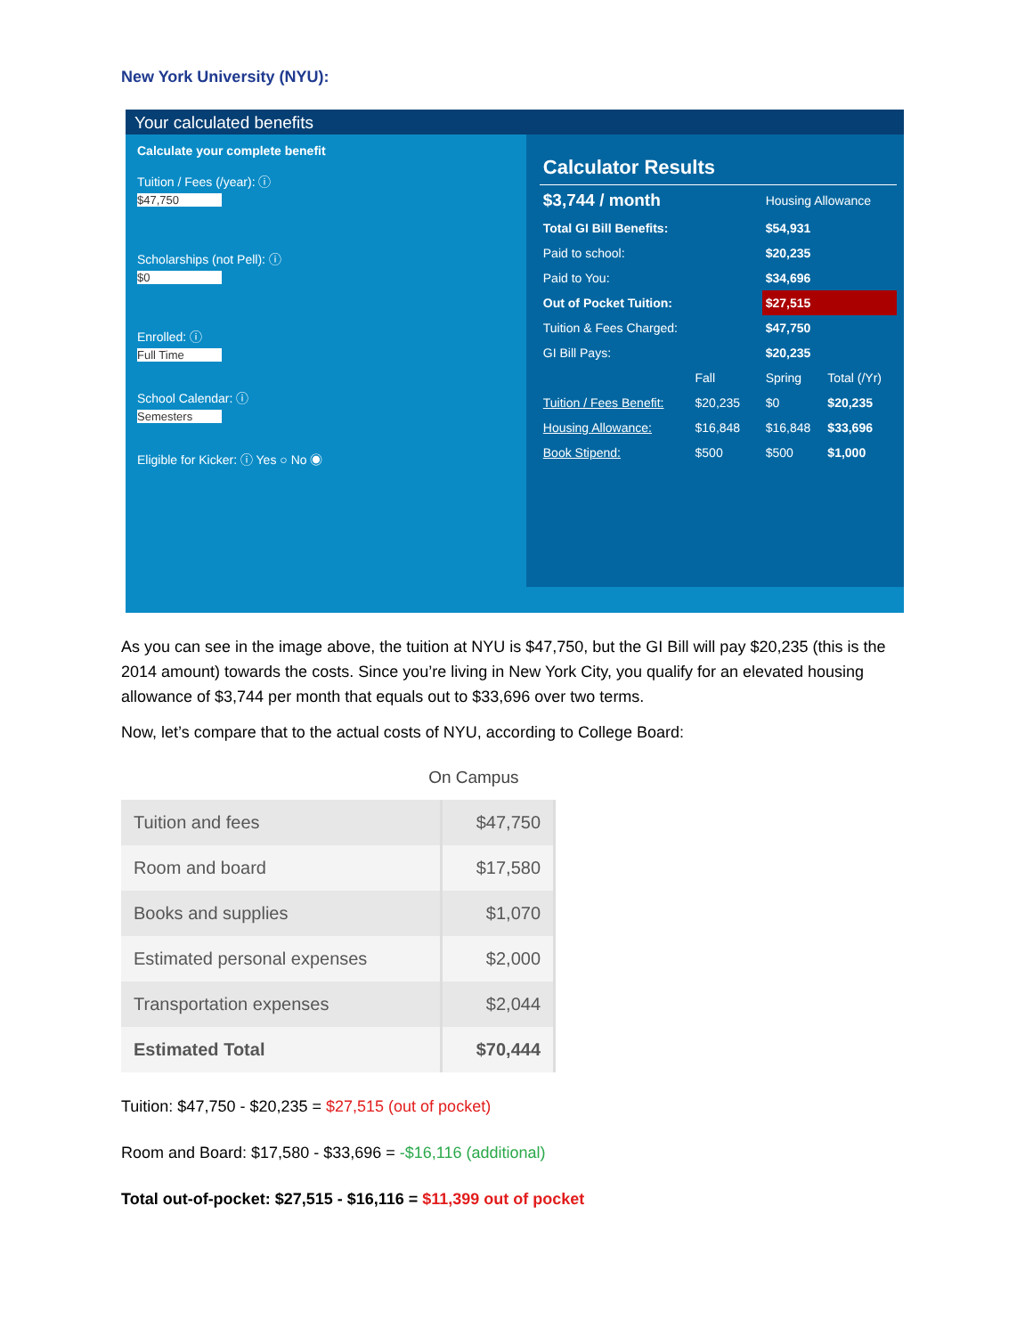New York University (NYU):
Your calculated benefits
Calculate your complete benefit
Tuition / Fees (/year): ⓘ
$47,750
Scholarships (not Pell): ⓘ
$0
Enrolled: ⓘ
Full Time
School Calendar: ⓘ
Semesters
Eligible for Kicker: ⓘ Yes ○ No ◉
| Calculator Results | | | | |
| $3,744 / month | | | Housing Allowance | |
| Total GI Bill Benefits: | | | $54,931 | |
| Paid to school: | | | $20,235 | |
| Paid to You: | | | $34,696 | |
| Out of Pocket Tuition: | | | $27,515 | |
| Tuition & Fees Charged: | | | $47,750 | |
| GI Bill Pays: | | | $20,235 | |
| | Fall | | Spring | Total (/Yr) |
| Tuition / Fees Benefit: | $20,235 | | $0 | $20,235 |
| Housing Allowance: | $16,848 | | $16,848 | $33,696 |
| Book Stipend: | $500 | | $500 | $1,000 |
As you can see in the image above, the tuition at NYU is $47,750, but the GI Bill will pay $20,235 (this is the 2014 amount) towards the costs. Since you’re living in New York City, you qualify for an elevated housing allowance of $3,744 per month that equals out to $33,696 over two terms.
Now, let’s compare that to the actual costs of NYU, according to College Board:
| On Campus | |
| --- | --- |
| Tuition and fees | $47,750 |
| Room and board | $17,580 |
| Books and supplies | $1,070 |
| Estimated personal expenses | $2,000 |
| Transportation expenses | $2,044 |
| Estimated Total | $70,444 |
Tuition: $47,750 - $20,235 = $27,515 (out of pocket)
Room and Board: $17,580 - $33,696 = -$16,116 (additional)
Total out-of-pocket: $27,515 - $16,116 = $11,399 out of pocket